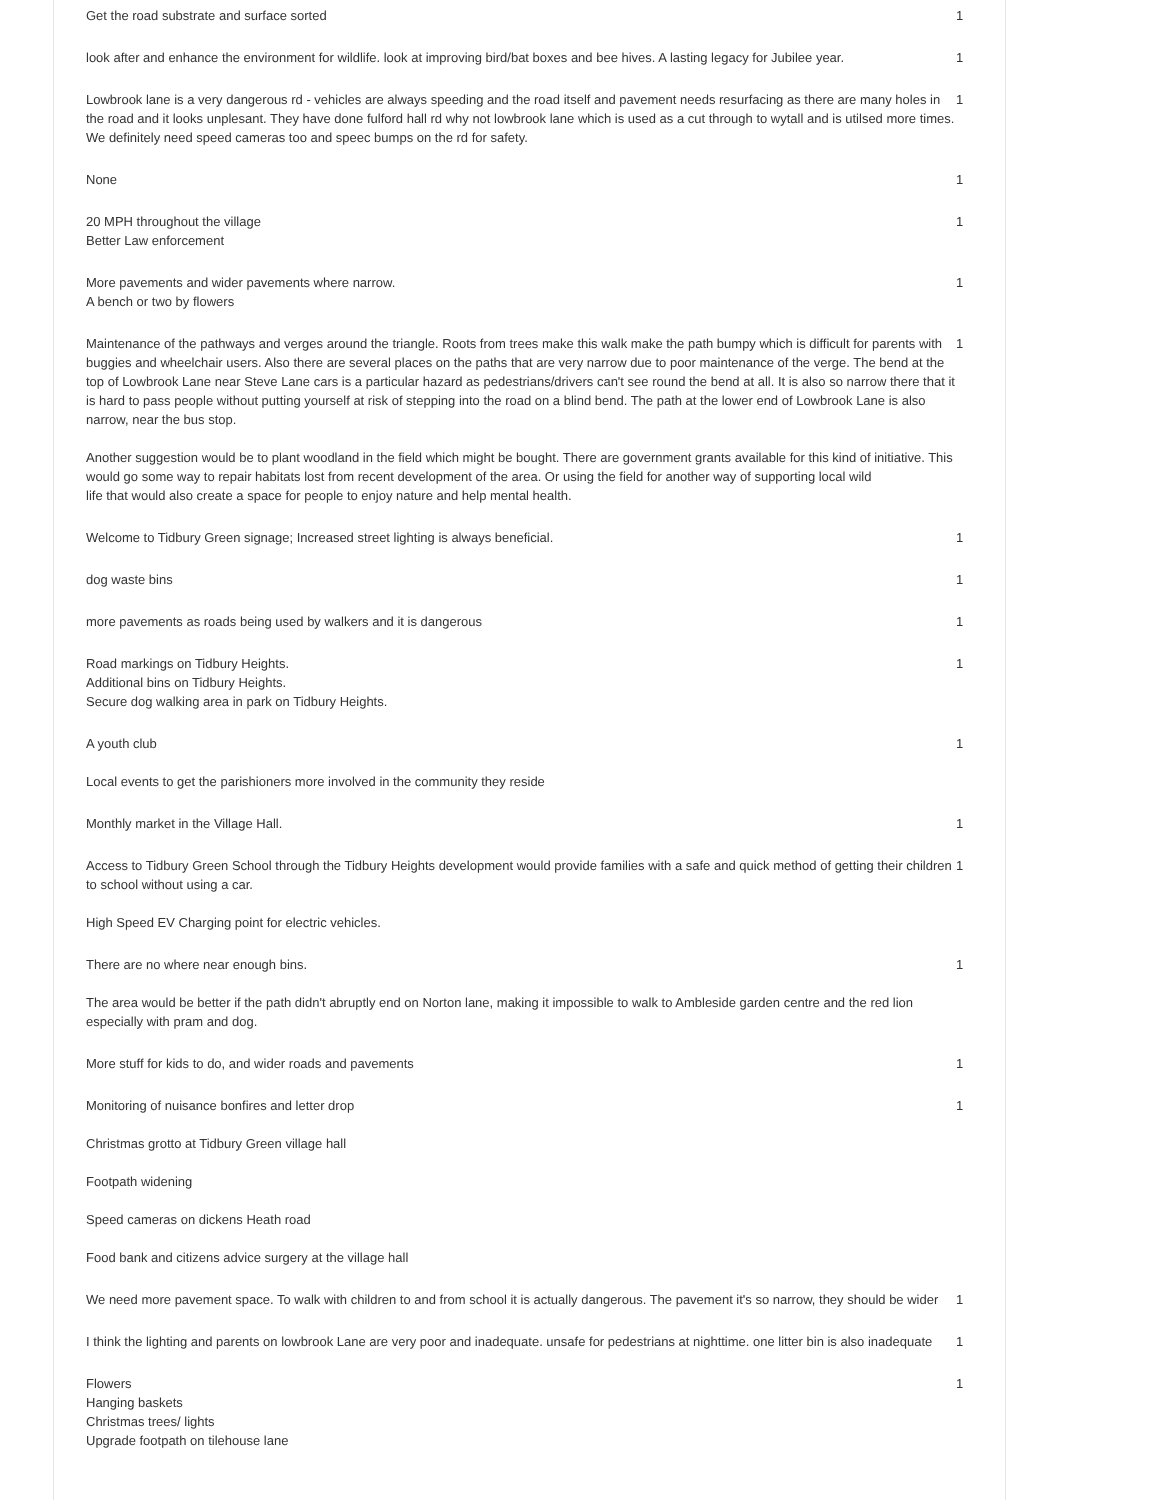| Get the road substrate and surface sorted | 1 |
| look after and enhance the environment for wildlife. look at improving bird/bat boxes and bee hives. A lasting legacy for Jubilee year. | 1 |
| Lowbrook lane is a very dangerous rd - vehicles are always speeding and the road itself and pavement needs resurfacing as there are many holes in the road and it looks unplesant. They have done fulford hall rd why not lowbrook lane which is used as a cut through to wytall and is utilsed more times. We definitely need speed cameras too and speec bumps on the rd for safety. | 1 |
| None | 1 |
| 20 MPH throughout the village Better Law enforcement | 1 |
| More pavements and wider pavements where narrow. A bench or two by flowers | 1 |
| Maintenance of the pathways and verges around the triangle. Roots from trees make this walk make the path bumpy which is difficult for parents with buggies and wheelchair users. Also there are several places on the paths that are very narrow due to poor maintenance of the verge. The bend at the top of Lowbrook Lane near Steve Lane cars is a particular hazard as pedestrians/drivers can't see round the bend at all. It is also so narrow there that it is hard to pass people without putting yourself at risk of stepping into the road on a blind bend. The path at the lower end of Lowbrook Lane is also narrow, near the bus stop. Another suggestion would be to plant woodland in the field which might be bought. There are government grants available for this kind of initiative. This would go some way to repair habitats lost from recent development of the area. Or using the field for another way of supporting local wild life that would also create a space for people to enjoy nature and help mental health. | 1 |
| Welcome to Tidbury Green signage; Increased street lighting is always beneficial. | 1 |
| dog waste bins | 1 |
| more pavements as roads being used by walkers and it is dangerous | 1 |
| Road markings on Tidbury Heights. Additional bins on Tidbury Heights. Secure dog walking area in park on Tidbury Heights. | 1 |
| A youth club Local events to get the parishioners more involved in the community they reside | 1 |
| Monthly market in the Village Hall. | 1 |
| Access to Tidbury Green School through the Tidbury Heights development would provide families with a safe and quick method of getting their children to school without using a car. High Speed EV Charging point for electric vehicles. | 1 |
| There are no where near enough bins. The area would be better if the path didn't abruptly end on Norton lane, making it impossible to walk to Ambleside garden centre and the red lion especially with pram and dog. | 1 |
| More stuff for kids to do, and wider roads and pavements | 1 |
| Monitoring of nuisance bonfires and letter drop Christmas grotto at Tidbury Green village hall Footpath widening Speed cameras on dickens Heath road Food bank and citizens advice surgery at the village hall | 1 |
| We need more pavement space. To walk with children to and from school it is actually dangerous. The pavement it's so narrow, they should be wider | 1 |
| I think the lighting and parents on lowbrook Lane are very poor and inadequate. unsafe for pedestrians at nighttime. one litter bin is also inadequate | 1 |
| Flowers Hanging baskets Christmas trees/ lights Upgrade footpath on tilehouse lane | 1 |